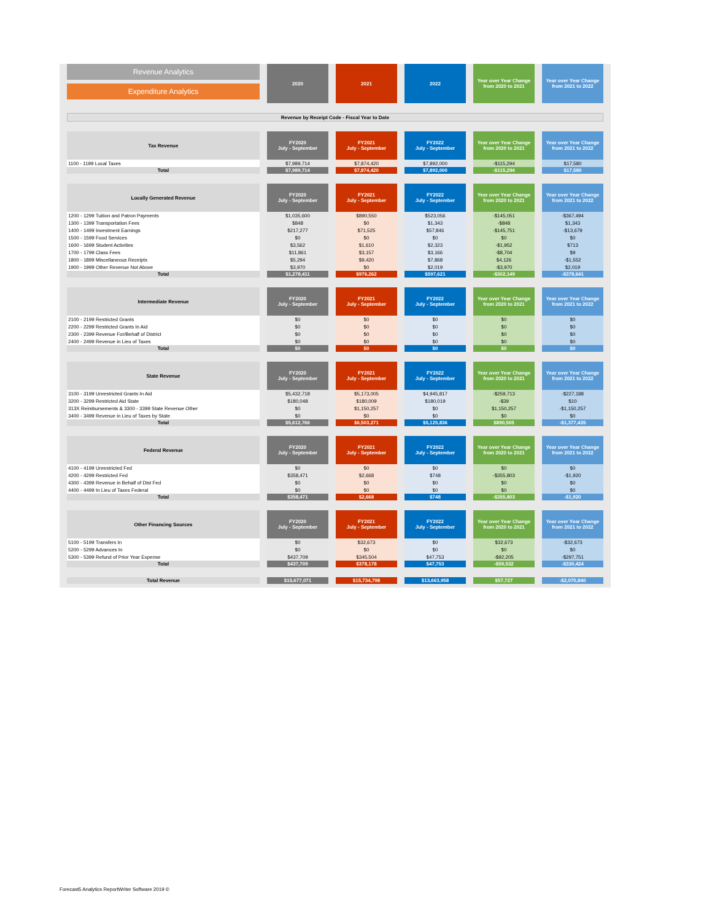| Revenue Analytics Expenditure Analytics | 2020 | 2021 | 2022 | Year over Year Change from 2020 to 2021 | Year over Year Change from 2021 to 2022 |
| Revenue by Receipt Code - Fiscal Year to Date | | | | | |
| Tax Revenue | FY2020 July - September | FY2021 July - September | FY2022 July - September | Year over Year Change from 2020 to 2021 | Year over Year Change from 2021 to 2022 |
| 1100 - 1199 Local Taxes | $7,989,714 | $7,874,420 | $7,892,000 | -$115,294 | $17,580 |
| Total | $7,989,714 | $7,874,420 | $7,892,000 | -$115,294 | $17,580 |
| Locally Generated Revenue | FY2020 July - September | FY2021 July - September | FY2022 July - September | Year over Year Change from 2020 to 2021 | Year over Year Change from 2021 to 2022 |
| 1200 - 1299 Tuition and Patron Payments | $1,035,600 | $890,550 | $523,056 | -$145,051 | -$367,494 |
| 1300 - 1399 Transportation Fees | $848 | $0 | $1,343 | -$848 | $1,343 |
| 1400 - 1499 Investment Earnings | $217,277 | $71,525 | $57,846 | -$145,751 | -$13,679 |
| 1500 - 1599 Food Services | $0 | $0 | $0 | $0 | $0 |
| 1600 - 1699 Student Activities | $3,562 | $1,610 | $2,323 | -$1,952 | $713 |
| 1700 - 1799 Class Fees | $11,861 | $3,157 | $3,166 | -$8,704 | $9 |
| 1800 - 1899 Miscellaneous Receipts | $5,294 | $9,420 | $7,868 | $4,126 | -$1,552 |
| 1900 - 1999 Other Revenue Not Above | $3,970 | $0 | $2,019 | -$3,970 | $2,019 |
| Total | $1,278,411 | $976,262 | $597,621 | -$302,149 | -$378,641 |
| Intermediate Revenue | FY2020 July - September | FY2021 July - September | FY2022 July - September | Year over Year Change from 2020 to 2021 | Year over Year Change from 2021 to 2022 |
| 2100 - 2199 Restricted Grants | $0 | $0 | $0 | $0 | $0 |
| 2200 - 2299 Restricted Grants In Aid | $0 | $0 | $0 | $0 | $0 |
| 2300 - 2399 Revenue For/Behalf of District | $0 | $0 | $0 | $0 | $0 |
| 2400 - 2499 Revenue in Lieu of Taxes | $0 | $0 | $0 | $0 | $0 |
| Total | $0 | $0 | $0 | $0 | $0 |
| State Revenue | FY2020 July - September | FY2021 July - September | FY2022 July - September | Year over Year Change from 2020 to 2021 | Year over Year Change from 2021 to 2022 |
| 3100 - 3199 Unrestricted Grants In Aid | $5,432,718 | $5,173,005 | $4,945,817 | -$259,713 | -$227,188 |
| 3200 - 3299 Restricted Aid State | $180,048 | $180,009 | $180,019 | -$39 | $10 |
| 313X Reimbursements & 3300 - 3399 State Revenue Other | $0 | $1,150,257 | $0 | $1,150,257 | -$1,150,257 |
| 3400 - 3499 Revenue in Lieu of Taxes by State | $0 | $0 | $0 | $0 | $0 |
| Total | $5,612,766 | $6,503,271 | $5,125,836 | $890,505 | -$1,377,435 |
| Federal Revenue | FY2020 July - September | FY2021 July - September | FY2022 July - September | Year over Year Change from 2020 to 2021 | Year over Year Change from 2021 to 2022 |
| 4100 - 4199 Unrestricted Fed | $0 | $0 | $0 | $0 | $0 |
| 4200 - 4299 Restricted Fed | $358,471 | $2,668 | $748 | -$355,803 | -$1,920 |
| 4300 - 4399 Revenue in Behalf of Dist Fed | $0 | $0 | $0 | $0 | $0 |
| 4400 - 4499 In Lieu of Taxes Federal | $0 | $0 | $0 | $0 | $0 |
| Total | $358,471 | $2,668 | $748 | -$355,803 | -$1,920 |
| Other Financing Sources | FY2020 July - September | FY2021 July - September | FY2022 July - September | Year over Year Change from 2020 to 2021 | Year over Year Change from 2021 to 2022 |
| 5100 - 5199 Transfers In | $0 | $32,673 | $0 | $32,673 | -$32,673 |
| 5200 - 5299 Advances In | $0 | $0 | $0 | $0 | $0 |
| 5300 - 5399 Refund of Prior Year Expense | $437,709 | $345,504 | $47,753 | -$92,205 | -$297,751 |
| Total | $437,709 | $378,178 | $47,753 | -$59,532 | -$330,424 |
| Total Revenue | $15,677,071 | $15,734,798 | $13,663,958 | $57,727 | -$2,070,840 |
Forecast5 Analytics ReportWriter Software 2019 ©